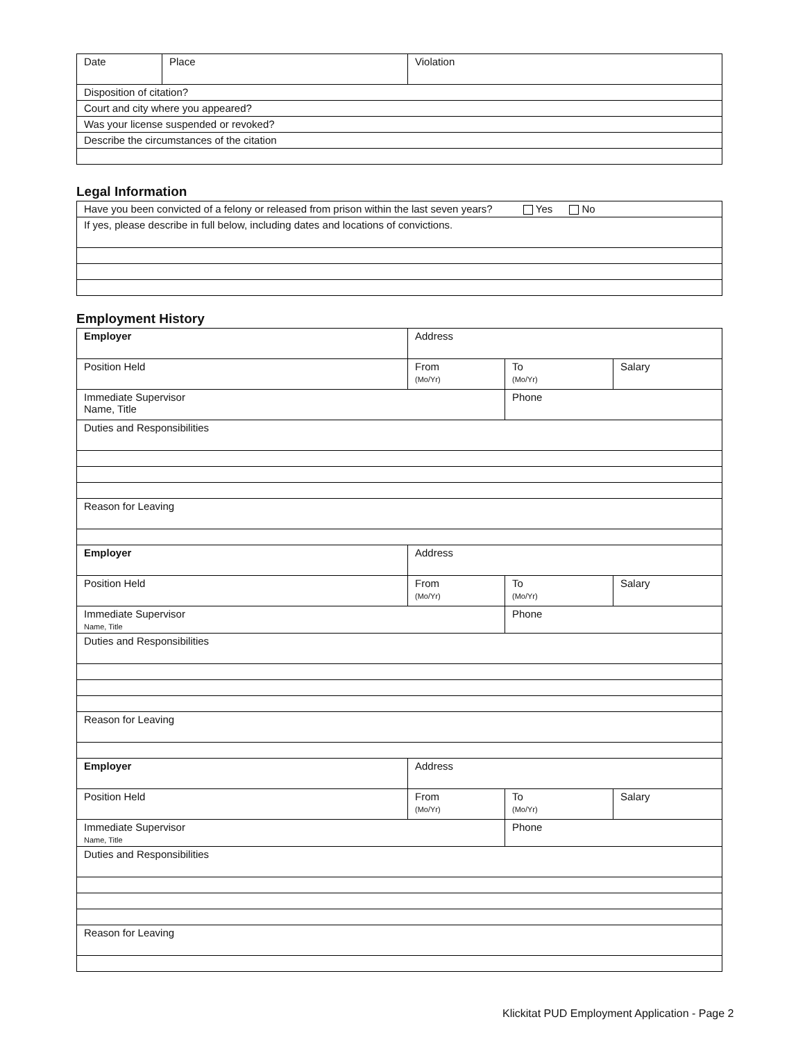| Date | Place | Violation |
| Disposition of citation? | | |
| Court and city where you appeared? | | |
| Was your license suspended or revoked? | | |
| Describe the circumstances of the citation | | |
Legal Information
| Have you been convicted of a felony or released from prison within the last seven years? Yes No |
| If yes, please describe in full below, including dates and locations of convictions. |
Employment History
| Employer | Address | | |
| Position Held | From (Mo/Yr) | To (Mo/Yr) | Salary |
| Immediate Supervisor Name, Title | | Phone | |
| Duties and Responsibilities | | | |
| Reason for Leaving | | | |
| Employer | Address | | |
| Position Held | From (Mo/Yr) | To (Mo/Yr) | Salary |
| Immediate Supervisor Name, Title | | Phone | |
| Duties and Responsibilities | | | |
| Reason for Leaving | | | |
| Employer | Address | | |
| Position Held | From (Mo/Yr) | To (Mo/Yr) | Salary |
| Immediate Supervisor Name, Title | | Phone | |
| Duties and Responsibilities | | | |
| Reason for Leaving | | | |
Klickitat PUD Employment Application - Page 2